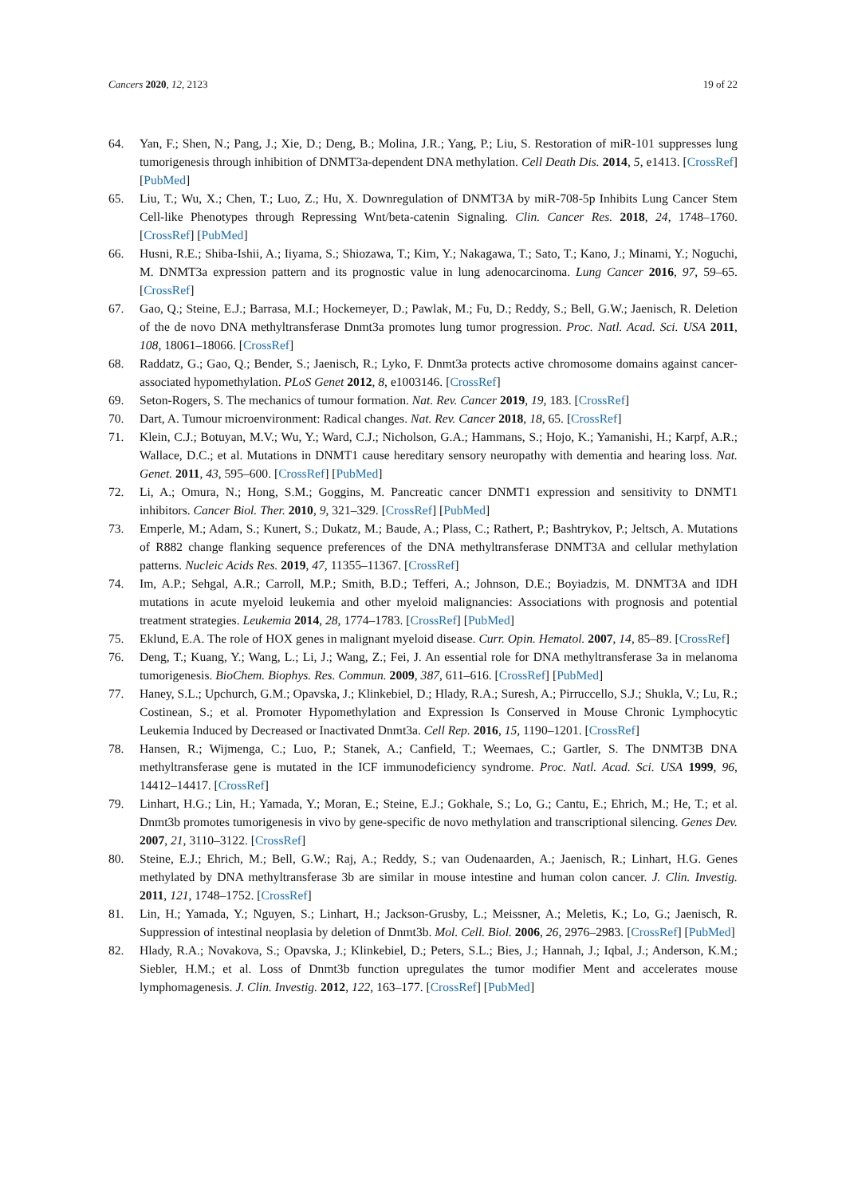Cancers 2020, 12, 2123 19 of 22
64. Yan, F.; Shen, N.; Pang, J.; Xie, D.; Deng, B.; Molina, J.R.; Yang, P.; Liu, S. Restoration of miR-101 suppresses lung tumorigenesis through inhibition of DNMT3a-dependent DNA methylation. Cell Death Dis. 2014, 5, e1413. [CrossRef] [PubMed]
65. Liu, T.; Wu, X.; Chen, T.; Luo, Z.; Hu, X. Downregulation of DNMT3A by miR-708-5p Inhibits Lung Cancer Stem Cell-like Phenotypes through Repressing Wnt/beta-catenin Signaling. Clin. Cancer Res. 2018, 24, 1748–1760. [CrossRef] [PubMed]
66. Husni, R.E.; Shiba-Ishii, A.; Iiyama, S.; Shiozawa, T.; Kim, Y.; Nakagawa, T.; Sato, T.; Kano, J.; Minami, Y.; Noguchi, M. DNMT3a expression pattern and its prognostic value in lung adenocarcinoma. Lung Cancer 2016, 97, 59–65. [CrossRef]
67. Gao, Q.; Steine, E.J.; Barrasa, M.I.; Hockemeyer, D.; Pawlak, M.; Fu, D.; Reddy, S.; Bell, G.W.; Jaenisch, R. Deletion of the de novo DNA methyltransferase Dnmt3a promotes lung tumor progression. Proc. Natl. Acad. Sci. USA 2011, 108, 18061–18066. [CrossRef]
68. Raddatz, G.; Gao, Q.; Bender, S.; Jaenisch, R.; Lyko, F. Dnmt3a protects active chromosome domains against cancer-associated hypomethylation. PLoS Genet 2012, 8, e1003146. [CrossRef]
69. Seton-Rogers, S. The mechanics of tumour formation. Nat. Rev. Cancer 2019, 19, 183. [CrossRef]
70. Dart, A. Tumour microenvironment: Radical changes. Nat. Rev. Cancer 2018, 18, 65. [CrossRef]
71. Klein, C.J.; Botuyan, M.V.; Wu, Y.; Ward, C.J.; Nicholson, G.A.; Hammans, S.; Hojo, K.; Yamanishi, H.; Karpf, A.R.; Wallace, D.C.; et al. Mutations in DNMT1 cause hereditary sensory neuropathy with dementia and hearing loss. Nat. Genet. 2011, 43, 595–600. [CrossRef] [PubMed]
72. Li, A.; Omura, N.; Hong, S.M.; Goggins, M. Pancreatic cancer DNMT1 expression and sensitivity to DNMT1 inhibitors. Cancer Biol. Ther. 2010, 9, 321–329. [CrossRef] [PubMed]
73. Emperle, M.; Adam, S.; Kunert, S.; Dukatz, M.; Baude, A.; Plass, C.; Rathert, P.; Bashtrykov, P.; Jeltsch, A. Mutations of R882 change flanking sequence preferences of the DNA methyltransferase DNMT3A and cellular methylation patterns. Nucleic Acids Res. 2019, 47, 11355–11367. [CrossRef]
74. Im, A.P.; Sehgal, A.R.; Carroll, M.P.; Smith, B.D.; Tefferi, A.; Johnson, D.E.; Boyiadzis, M. DNMT3A and IDH mutations in acute myeloid leukemia and other myeloid malignancies: Associations with prognosis and potential treatment strategies. Leukemia 2014, 28, 1774–1783. [CrossRef] [PubMed]
75. Eklund, E.A. The role of HOX genes in malignant myeloid disease. Curr. Opin. Hematol. 2007, 14, 85–89. [CrossRef]
76. Deng, T.; Kuang, Y.; Wang, L.; Li, J.; Wang, Z.; Fei, J. An essential role for DNA methyltransferase 3a in melanoma tumorigenesis. BioChem. Biophys. Res. Commun. 2009, 387, 611–616. [CrossRef] [PubMed]
77. Haney, S.L.; Upchurch, G.M.; Opavska, J.; Klinkebiel, D.; Hlady, R.A.; Suresh, A.; Pirruccello, S.J.; Shukla, V.; Lu, R.; Costinean, S.; et al. Promoter Hypomethylation and Expression Is Conserved in Mouse Chronic Lymphocytic Leukemia Induced by Decreased or Inactivated Dnmt3a. Cell Rep. 2016, 15, 1190–1201. [CrossRef]
78. Hansen, R.; Wijmenga, C.; Luo, P.; Stanek, A.; Canfield, T.; Weemaes, C.; Gartler, S. The DNMT3B DNA methyltransferase gene is mutated in the ICF immunodeficiency syndrome. Proc. Natl. Acad. Sci. USA 1999, 96, 14412–14417. [CrossRef]
79. Linhart, H.G.; Lin, H.; Yamada, Y.; Moran, E.; Steine, E.J.; Gokhale, S.; Lo, G.; Cantu, E.; Ehrich, M.; He, T.; et al. Dnmt3b promotes tumorigenesis in vivo by gene-specific de novo methylation and transcriptional silencing. Genes Dev. 2007, 21, 3110–3122. [CrossRef]
80. Steine, E.J.; Ehrich, M.; Bell, G.W.; Raj, A.; Reddy, S.; van Oudenaarden, A.; Jaenisch, R.; Linhart, H.G. Genes methylated by DNA methyltransferase 3b are similar in mouse intestine and human colon cancer. J. Clin. Investig. 2011, 121, 1748–1752. [CrossRef]
81. Lin, H.; Yamada, Y.; Nguyen, S.; Linhart, H.; Jackson-Grusby, L.; Meissner, A.; Meletis, K.; Lo, G.; Jaenisch, R. Suppression of intestinal neoplasia by deletion of Dnmt3b. Mol. Cell. Biol. 2006, 26, 2976–2983. [CrossRef] [PubMed]
82. Hlady, R.A.; Novakova, S.; Opavska, J.; Klinkebiel, D.; Peters, S.L.; Bies, J.; Hannah, J.; Iqbal, J.; Anderson, K.M.; Siebler, H.M.; et al. Loss of Dnmt3b function upregulates the tumor modifier Ment and accelerates mouse lymphomagenesis. J. Clin. Investig. 2012, 122, 163–177. [CrossRef] [PubMed]